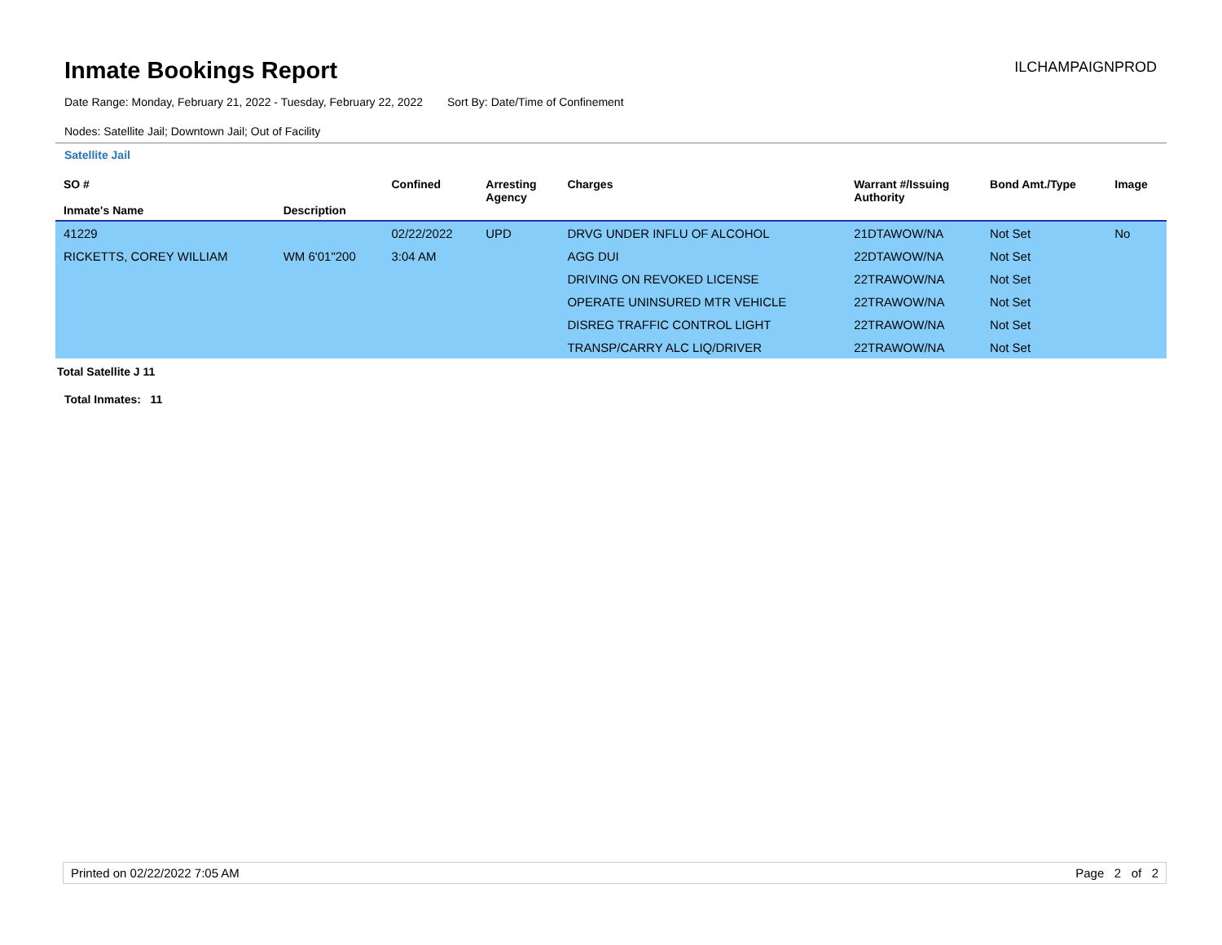Inmate Bookings Report
ILCHAMPAIGNPROD
Date Range: Monday, February 21, 2022 - Tuesday, February 22, 2022 Sort By: Date/Time of Confinement
Nodes: Satellite Jail; Downtown Jail; Out of Facility
Satellite Jail
| SO # Inmate's Name | Description | Confined | Arresting Agency | Charges | Warrant #/Issuing Authority | Bond Amt./Type | Image |
| --- | --- | --- | --- | --- | --- | --- | --- |
| 41229 | | 02/22/2022 | UPD | DRVG UNDER INFLU OF ALCOHOL | 21DTAWOW/NA | Not Set | No |
| RICKETTS, COREY WILLIAM | WM 6'01"200 | 3:04 AM | | AGG DUI | 22DTAWOW/NA | Not Set | |
| | | | | DRIVING ON REVOKED LICENSE | 22TRAWOW/NA | Not Set | |
| | | | | OPERATE UNINSURED MTR VEHICLE | 22TRAWOW/NA | Not Set | |
| | | | | DISREG TRAFFIC CONTROL LIGHT | 22TRAWOW/NA | Not Set | |
| | | | | TRANSP/CARRY ALC LIQ/DRIVER | 22TRAWOW/NA | Not Set | |
Total Satellite J 11
Total Inmates: 11
Printed on 02/22/2022 7:05 AM Page 2 of 2